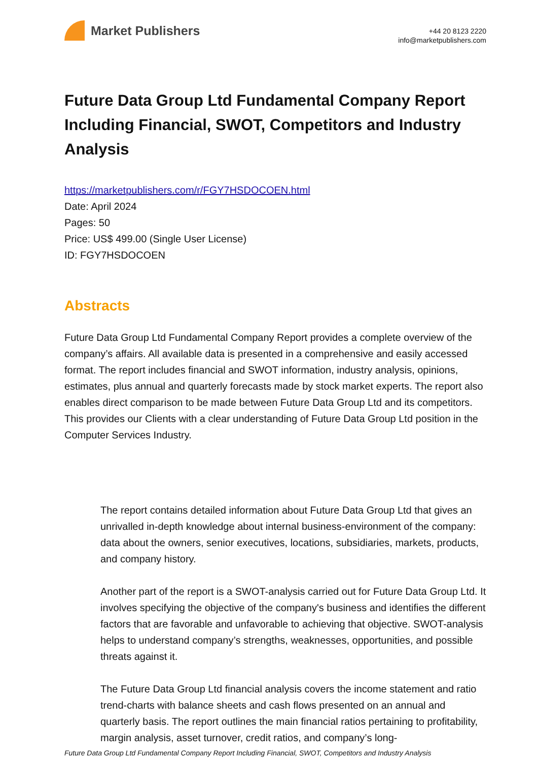Market Publishers
+44 20 8123 2220
info@marketpublishers.com
Future Data Group Ltd Fundamental Company Report Including Financial, SWOT, Competitors and Industry Analysis
https://marketpublishers.com/r/FGY7HSDOCOEN.html
Date: April 2024
Pages: 50
Price: US$ 499.00 (Single User License)
ID: FGY7HSDOCOEN
Abstracts
Future Data Group Ltd Fundamental Company Report provides a complete overview of the company’s affairs. All available data is presented in a comprehensive and easily accessed format. The report includes financial and SWOT information, industry analysis, opinions, estimates, plus annual and quarterly forecasts made by stock market experts. The report also enables direct comparison to be made between Future Data Group Ltd and its competitors. This provides our Clients with a clear understanding of Future Data Group Ltd position in the Computer Services Industry.
The report contains detailed information about Future Data Group Ltd that gives an unrivalled in-depth knowledge about internal business-environment of the company: data about the owners, senior executives, locations, subsidiaries, markets, products, and company history.
Another part of the report is a SWOT-analysis carried out for Future Data Group Ltd. It involves specifying the objective of the company's business and identifies the different factors that are favorable and unfavorable to achieving that objective. SWOT-analysis helps to understand company’s strengths, weaknesses, opportunities, and possible threats against it.
The Future Data Group Ltd financial analysis covers the income statement and ratio trend-charts with balance sheets and cash flows presented on an annual and quarterly basis. The report outlines the main financial ratios pertaining to profitability, margin analysis, asset turnover, credit ratios, and company’s long-
Future Data Group Ltd Fundamental Company Report Including Financial, SWOT, Competitors and Industry Analysis